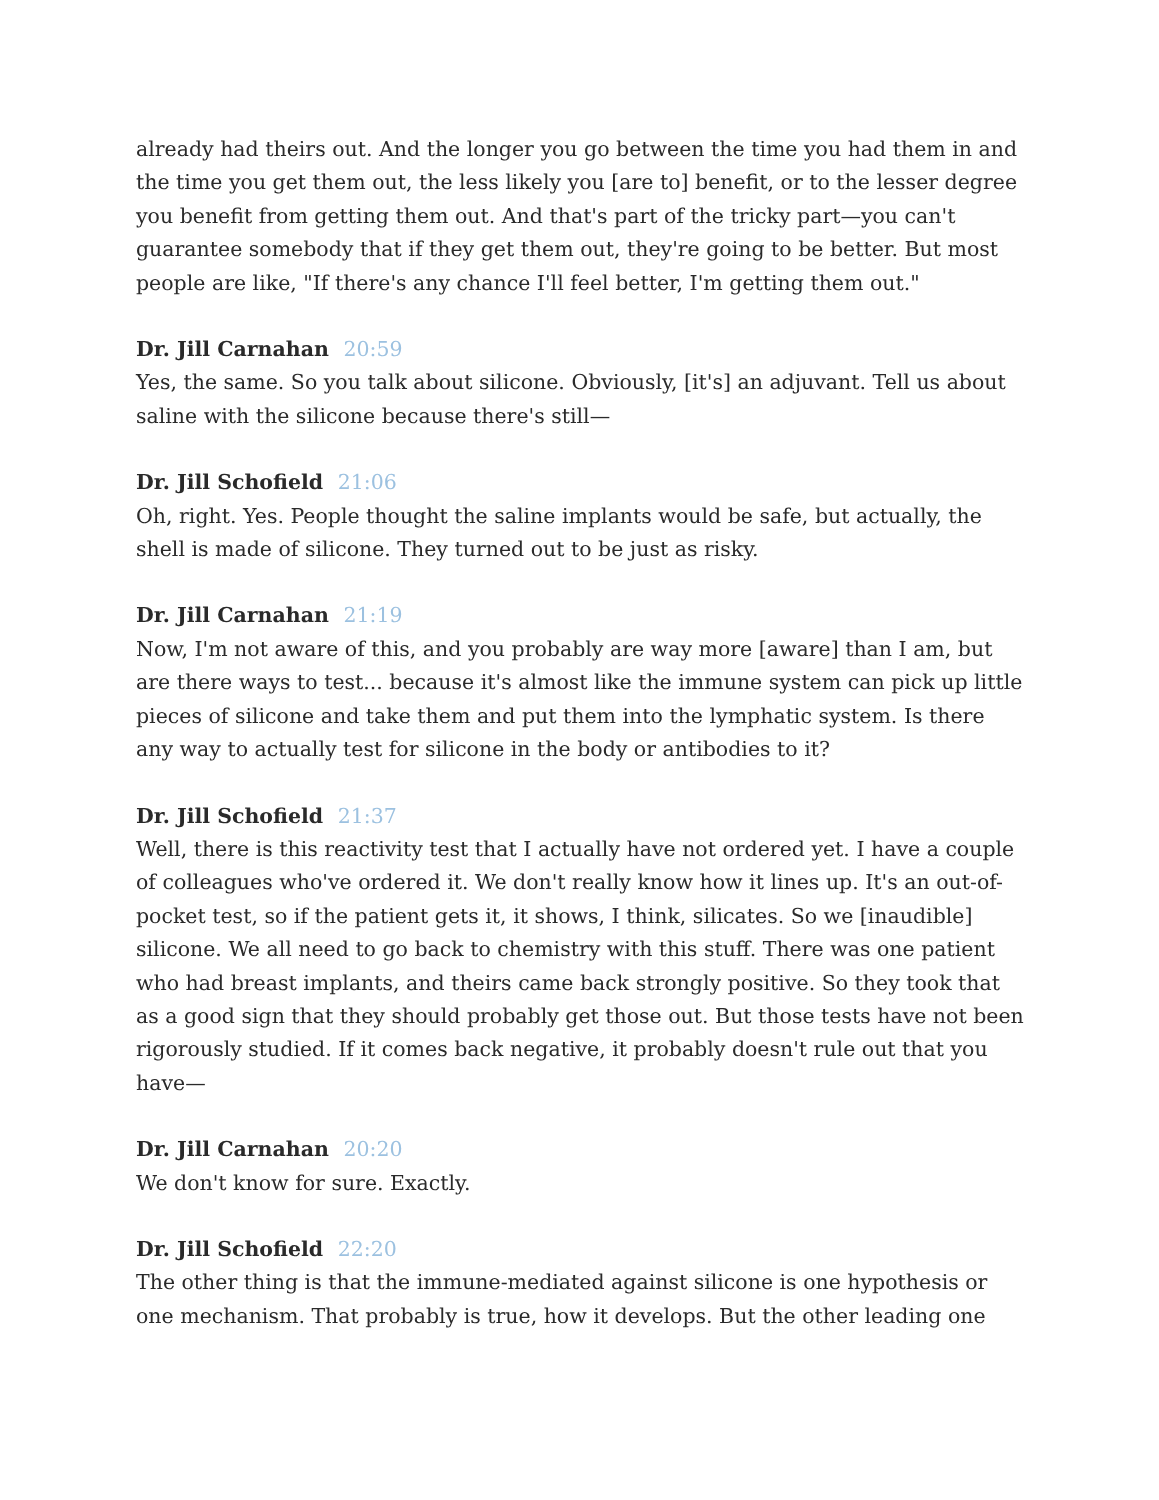already had theirs out. And the longer you go between the time you had them in and the time you get them out, the less likely you [are to] benefit, or to the lesser degree you benefit from getting them out. And that's part of the tricky part—you can't guarantee somebody that if they get them out, they're going to be better. But most people are like, "If there's any chance I'll feel better, I'm getting them out."
Dr. Jill Carnahan 20:59
Yes, the same. So you talk about silicone. Obviously, [it's] an adjuvant. Tell us about saline with the silicone because there's still—
Dr. Jill Schofield 21:06
Oh, right. Yes. People thought the saline implants would be safe, but actually, the shell is made of silicone. They turned out to be just as risky.
Dr. Jill Carnahan 21:19
Now, I'm not aware of this, and you probably are way more [aware] than I am, but are there ways to test... because it's almost like the immune system can pick up little pieces of silicone and take them and put them into the lymphatic system. Is there any way to actually test for silicone in the body or antibodies to it?
Dr. Jill Schofield 21:37
Well, there is this reactivity test that I actually have not ordered yet. I have a couple of colleagues who've ordered it. We don't really know how it lines up. It's an out-of-pocket test, so if the patient gets it, it shows, I think, silicates. So we [inaudible] silicone. We all need to go back to chemistry with this stuff. There was one patient who had breast implants, and theirs came back strongly positive. So they took that as a good sign that they should probably get those out. But those tests have not been rigorously studied. If it comes back negative, it probably doesn't rule out that you have—
Dr. Jill Carnahan 20:20
We don't know for sure. Exactly.
Dr. Jill Schofield 22:20
The other thing is that the immune-mediated against silicone is one hypothesis or one mechanism. That probably is true, how it develops. But the other leading one